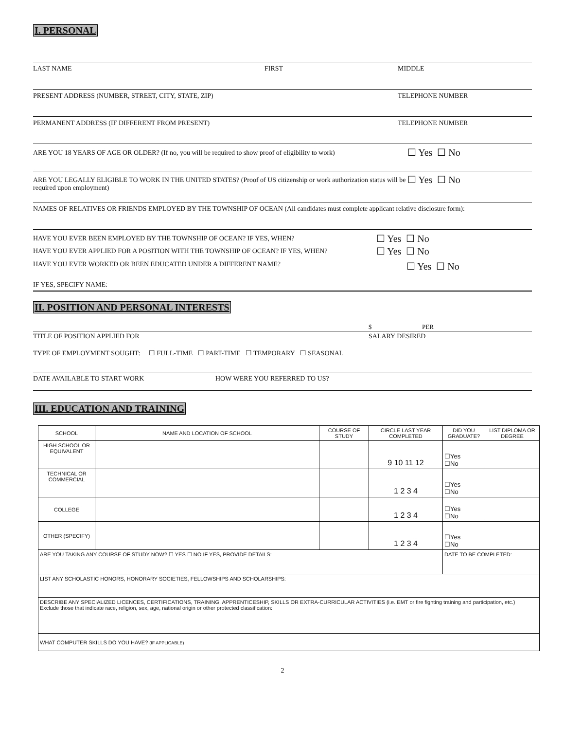I. PERSONAL
LAST NAME FIRST MIDDLE
PRESENT ADDRESS (NUMBER, STREET, CITY, STATE, ZIP) TELEPHONE NUMBER
PERMANENT ADDRESS (IF DIFFERENT FROM PRESENT) TELEPHONE NUMBER
ARE YOU 18 YEARS OF AGE OR OLDER? (If no, you will be required to show proof of eligibility to work)
☐ Yes ☐ No
ARE YOU LEGALLY ELIGIBLE TO WORK IN THE UNITED STATES? (Proof of US citizenship or work authorization status will be required upon employment)
☐ Yes ☐ No
NAMES OF RELATIVES OR FRIENDS EMPLOYED BY THE TOWNSHIP OF OCEAN (All candidates must complete applicant relative disclosure form):
HAVE YOU EVER BEEN EMPLOYED BY THE TOWNSHIP OF OCEAN? IF YES, WHEN?
HAVE YOU EVER APPLIED FOR A POSITION WITH THE TOWNSHIP OF OCEAN? IF YES, WHEN?
☐ Yes ☐ No
☐ Yes ☐ No
HAVE YOU EVER WORKED OR BEEN EDUCATED UNDER A DIFFERENT NAME?
☐ Yes ☐ No
IF YES, SPECIFY NAME:
II. POSITION AND PERSONAL INTERESTS
$ PER
TITLE OF POSITION APPLIED FOR SALARY DESIRED
TYPE OF EMPLOYMENT SOUGHT: ☐ FULL-TIME ☐ PART-TIME ☐ TEMPORARY ☐ SEASONAL
DATE AVAILABLE TO START WORK HOW WERE YOU REFERRED TO US?
III. EDUCATION AND TRAINING
| SCHOOL | NAME AND LOCATION OF SCHOOL | COURSE OF STUDY | CIRCLE LAST YEAR COMPLETED | DID YOU GRADUATE? | LIST DIPLOMA OR DEGREE |
| --- | --- | --- | --- | --- | --- |
| HIGH SCHOOL OR EQUIVALENT | | | 9 10 11 12 | ☐Yes ☐No | |
| TECHNICAL OR COMMERCIAL | | | 1 2 3 4 | ☐Yes ☐No | |
| COLLEGE | | | 1 2 3 4 | ☐Yes ☐No | |
| OTHER (SPECIFY) | | | 1 2 3 4 | ☐Yes ☐No | |
| ARE YOU TAKING ANY COURSE OF STUDY NOW? ☐ YES ☐ NO IF YES, PROVIDE DETAILS: | | | | DATE TO BE COMPLETED: | |
| LIST ANY SCHOLASTIC HONORS, HONORARY SOCIETIES, FELLOWSHIPS AND SCHOLARSHIPS: | | | | | |
| DESCRIBE ANY SPECIALIZED LICENCES, CERTIFICATIONS, TRAINING, APPRENTICESHIP, SKILLS OR EXTRA-CURRICULAR ACTIVITIES (i.e. EMT or fire fighting training and participation, etc.) Exclude those that indicate race, religion, sex, age, national origin or other protected classification: | | | | | |
| WHAT COMPUTER SKILLS DO YOU HAVE? (IF APPLICABLE) | | | | | |
2